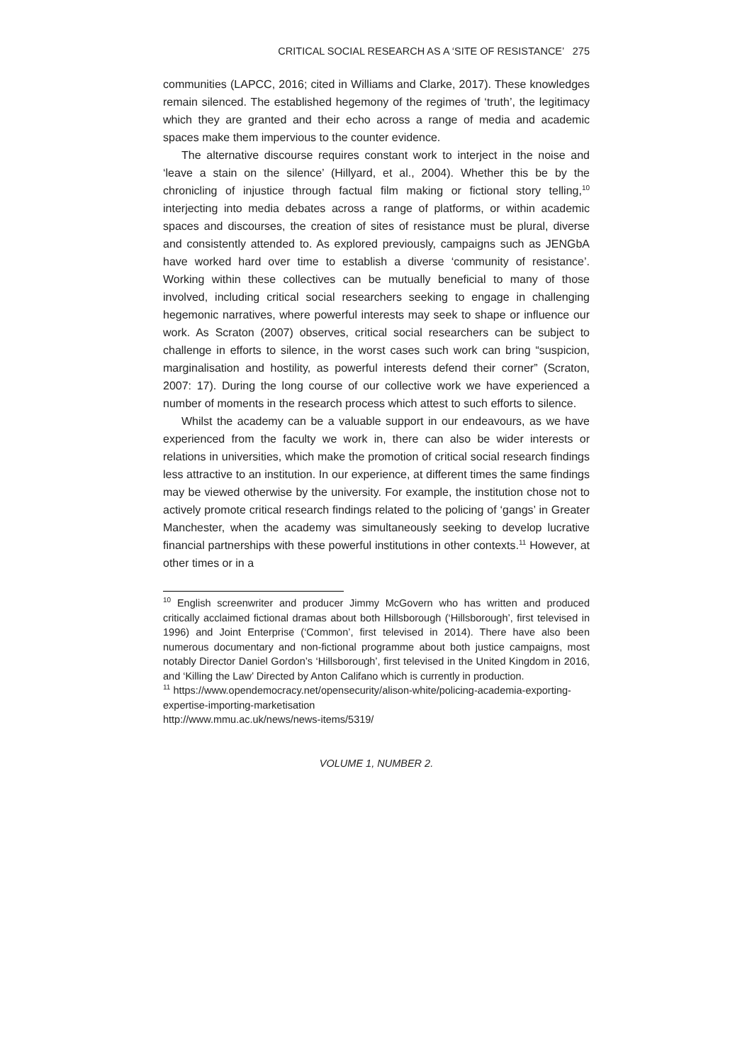CRITICAL SOCIAL RESEARCH AS A ‘SITE OF RESISTANCE’ 275
communities (LAPCC, 2016; cited in Williams and Clarke, 2017). These knowledges remain silenced. The established hegemony of the regimes of ‘truth’, the legitimacy which they are granted and their echo across a range of media and academic spaces make them impervious to the counter evidence.
The alternative discourse requires constant work to interject in the noise and ‘leave a stain on the silence’ (Hillyard, et al., 2004). Whether this be by the chronicling of injustice through factual film making or fictional story telling,<sup>10</sup> interjecting into media debates across a range of platforms, or within academic spaces and discourses, the creation of sites of resistance must be plural, diverse and consistently attended to. As explored previously, campaigns such as JENGbA have worked hard over time to establish a diverse ‘community of resistance’. Working within these collectives can be mutually beneficial to many of those involved, including critical social researchers seeking to engage in challenging hegemonic narratives, where powerful interests may seek to shape or influence our work. As Scraton (2007) observes, critical social researchers can be subject to challenge in efforts to silence, in the worst cases such work can bring “suspicion, marginalisation and hostility, as powerful interests defend their corner” (Scraton, 2007: 17). During the long course of our collective work we have experienced a number of moments in the research process which attest to such efforts to silence.
Whilst the academy can be a valuable support in our endeavours, as we have experienced from the faculty we work in, there can also be wider interests or relations in universities, which make the promotion of critical social research findings less attractive to an institution. In our experience, at different times the same findings may be viewed otherwise by the university. For example, the institution chose not to actively promote critical research findings related to the policing of ‘gangs’ in Greater Manchester, when the academy was simultaneously seeking to develop lucrative financial partnerships with these powerful institutions in other contexts.<sup>11</sup> However, at other times or in a
<sup>10</sup> English screenwriter and producer Jimmy McGovern who has written and produced critically acclaimed fictional dramas about both Hillsborough (‘Hillsborough’, first televised in 1996) and Joint Enterprise (‘Common’, first televised in 2014). There have also been numerous documentary and non-fictional programme about both justice campaigns, most notably Director Daniel Gordon’s ‘Hillsborough’, first televised in the United Kingdom in 2016, and ‘Killing the Law’ Directed by Anton Califano which is currently in production.
<sup>11</sup> https://www.opendemocracy.net/opensecurity/alison-white/policing-academia-exporting-expertise-importing-marketisation
http://www.mmu.ac.uk/news/news-items/5319/
VOLUME 1, NUMBER 2.